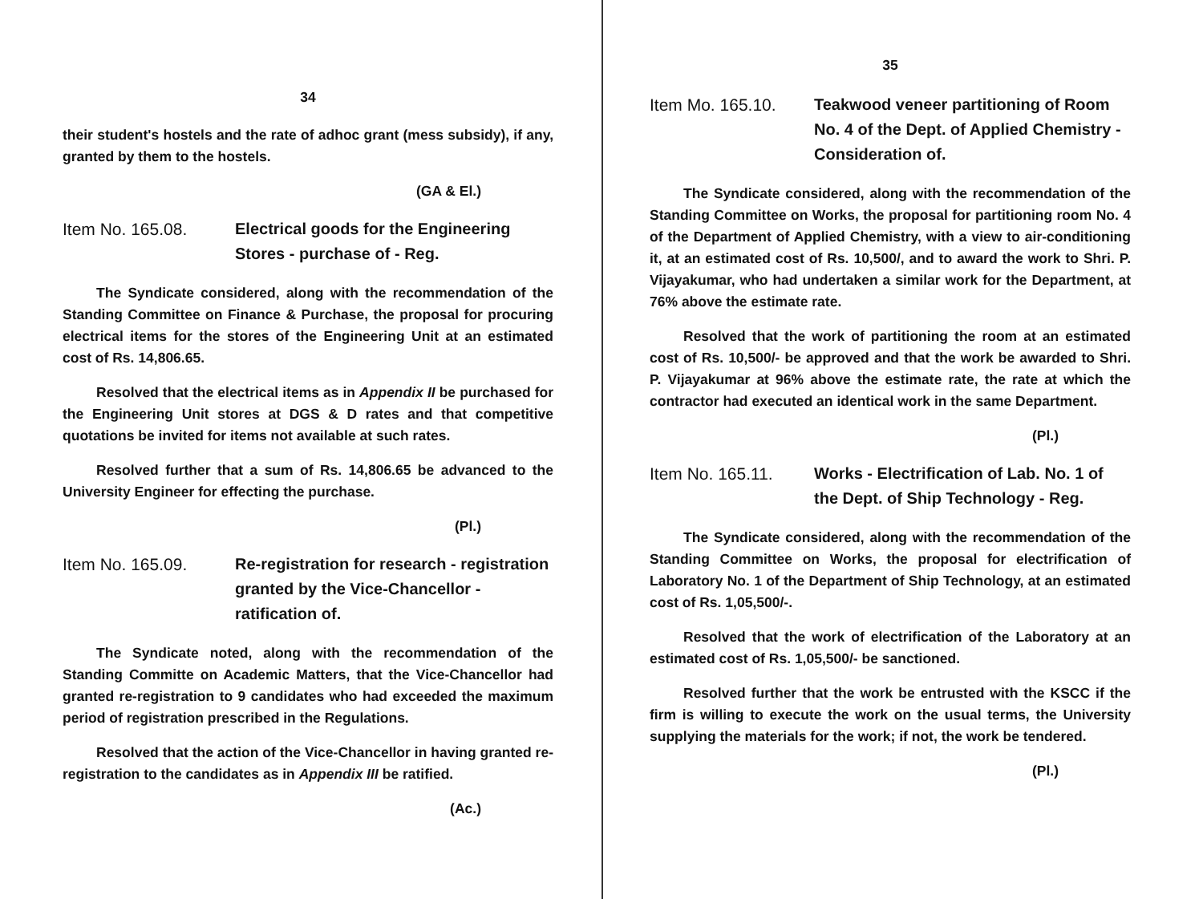34
their student's hostels and the rate of adhoc grant (mess subsidy), if any, granted by them to the hostels.
(GA & El.)
Item No. 165.08. Electrical goods for the Engineering Stores - purchase of - Reg.
The Syndicate considered, along with the recommendation of the Standing Committee on Finance & Purchase, the proposal for procuring electrical items for the stores of the Engineering Unit at an estimated cost of Rs. 14,806.65.
Resolved that the electrical items as in Appendix II be purchased for the Engineering Unit stores at DGS & D rates and that competitive quotations be invited for items not available at such rates.
Resolved further that a sum of Rs. 14,806.65 be advanced to the University Engineer for effecting the purchase.
(Pl.)
Item No. 165.09. Re-registration for research - registration granted by the Vice-Chancellor - ratification of.
The Syndicate noted, along with the recommendation of the Standing Committe on Academic Matters, that the Vice-Chancellor had granted re-registration to 9 candidates who had exceeded the maximum period of registration prescribed in the Regulations.
Resolved that the action of the Vice-Chancellor in having granted re-registration to the candidates as in Appendix III be ratified.
(Ac.)
35
Item Mo. 165.10. Teakwood veneer partitioning of Room No. 4 of the Dept. of Applied Chemistry - Consideration of.
The Syndicate considered, along with the recommendation of the Standing Committee on Works, the proposal for partitioning room No. 4 of the Department of Applied Chemistry, with a view to air-conditioning it, at an estimated cost of Rs. 10,500/, and to award the work to Shri. P. Vijayakumar, who had undertaken a similar work for the Department, at 76% above the estimate rate.
Resolved that the work of partitioning the room at an estimated cost of Rs. 10,500/- be approved and that the work be awarded to Shri. P. Vijayakumar at 96% above the estimate rate, the rate at which the contractor had executed an identical work in the same Department.
(Pl.)
Item No. 165.11. Works - Electrification of Lab. No. 1 of the Dept. of Ship Technology - Reg.
The Syndicate considered, along with the recommendation of the Standing Committee on Works, the proposal for electrification of Laboratory No. 1 of the Department of Ship Technology, at an estimated cost of Rs. 1,05,500/-.
Resolved that the work of electrification of the Laboratory at an estimated cost of Rs. 1,05,500/- be sanctioned.
Resolved further that the work be entrusted with the KSCC if the firm is willing to execute the work on the usual terms, the University supplying the materials for the work; if not, the work be tendered.
(Pl.)